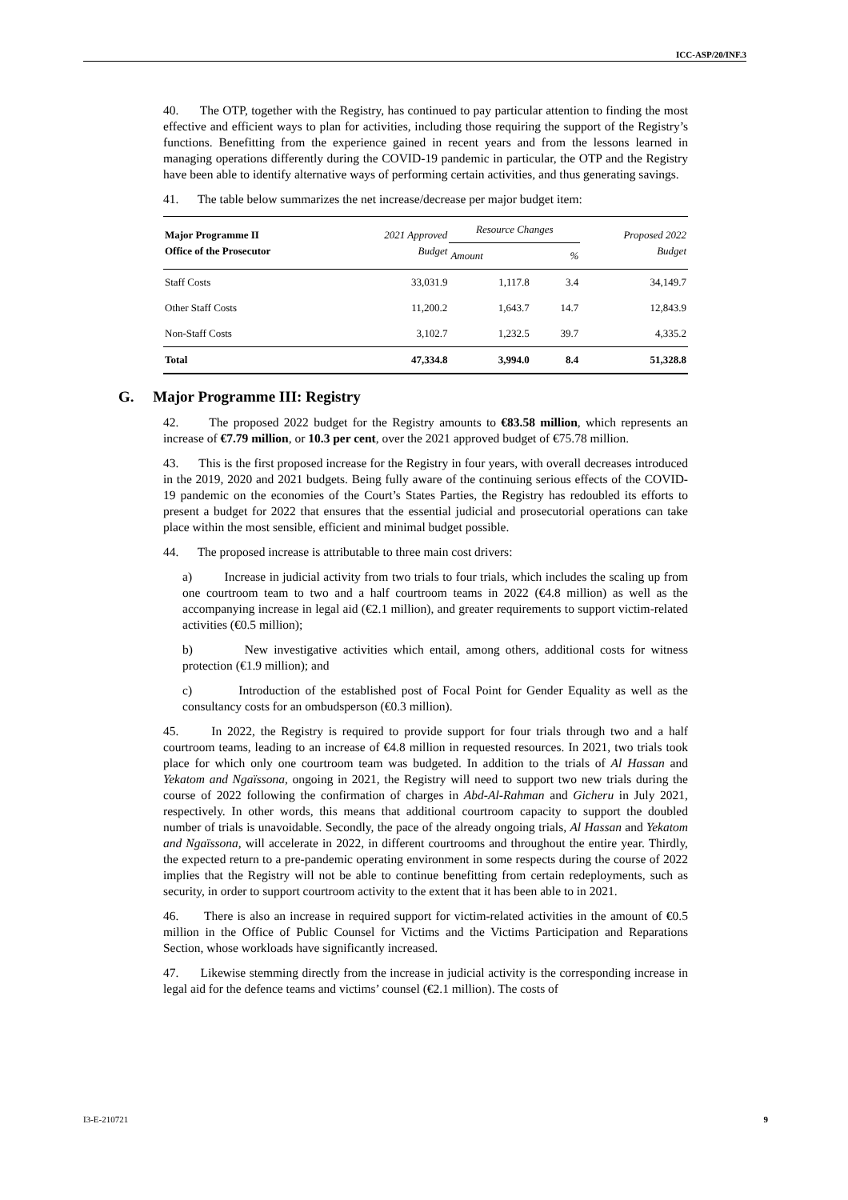ICC-ASP/20/INF.3
40. The OTP, together with the Registry, has continued to pay particular attention to finding the most effective and efficient ways to plan for activities, including those requiring the support of the Registry’s functions. Benefitting from the experience gained in recent years and from the lessons learned in managing operations differently during the COVID-19 pandemic in particular, the OTP and the Registry have been able to identify alternative ways of performing certain activities, and thus generating savings.
41. The table below summarizes the net increase/decrease per major budget item:
| Major Programme II Office of the Prosecutor | 2021 Approved Budget | Resource Changes | | Proposed 2022 Budget |
| --- | --- | --- | --- | --- |
| | | Amount | % | |
| Staff Costs | 33,031.9 | 1,117.8 | 3.4 | 34,149.7 |
| Other Staff Costs | 11,200.2 | 1,643.7 | 14.7 | 12,843.9 |
| Non-Staff Costs | 3,102.7 | 1,232.5 | 39.7 | 4,335.2 |
| Total | 47,334.8 | 3,994.0 | 8.4 | 51,328.8 |
G. Major Programme III: Registry
42. The proposed 2022 budget for the Registry amounts to €83.58 million, which represents an increase of €7.79 million, or 10.3 per cent, over the 2021 approved budget of €75.78 million.
43. This is the first proposed increase for the Registry in four years, with overall decreases introduced in the 2019, 2020 and 2021 budgets. Being fully aware of the continuing serious effects of the COVID-19 pandemic on the economies of the Court’s States Parties, the Registry has redoubled its efforts to present a budget for 2022 that ensures that the essential judicial and prosecutorial operations can take place within the most sensible, efficient and minimal budget possible.
44. The proposed increase is attributable to three main cost drivers:
a) Increase in judicial activity from two trials to four trials, which includes the scaling up from one courtroom team to two and a half courtroom teams in 2022 (€4.8 million) as well as the accompanying increase in legal aid (€2.1 million), and greater requirements to support victim-related activities (€0.5 million);
b) New investigative activities which entail, among others, additional costs for witness protection (€1.9 million); and
c) Introduction of the established post of Focal Point for Gender Equality as well as the consultancy costs for an ombudsperson (€0.3 million).
45. In 2022, the Registry is required to provide support for four trials through two and a half courtroom teams, leading to an increase of €4.8 million in requested resources. In 2021, two trials took place for which only one courtroom team was budgeted. In addition to the trials of Al Hassan and Yekatom and Ngaïssona, ongoing in 2021, the Registry will need to support two new trials during the course of 2022 following the confirmation of charges in Abd-Al-Rahman and Gicheru in July 2021, respectively. In other words, this means that additional courtroom capacity to support the doubled number of trials is unavoidable. Secondly, the pace of the already ongoing trials, Al Hassan and Yekatom and Ngaïssona, will accelerate in 2022, in different courtrooms and throughout the entire year. Thirdly, the expected return to a pre-pandemic operating environment in some respects during the course of 2022 implies that the Registry will not be able to continue benefitting from certain redeployments, such as security, in order to support courtroom activity to the extent that it has been able to in 2021.
46. There is also an increase in required support for victim-related activities in the amount of €0.5 million in the Office of Public Counsel for Victims and the Victims Participation and Reparations Section, whose workloads have significantly increased.
47. Likewise stemming directly from the increase in judicial activity is the corresponding increase in legal aid for the defence teams and victims’ counsel (€2.1 million). The costs of
I3-E-210721 9